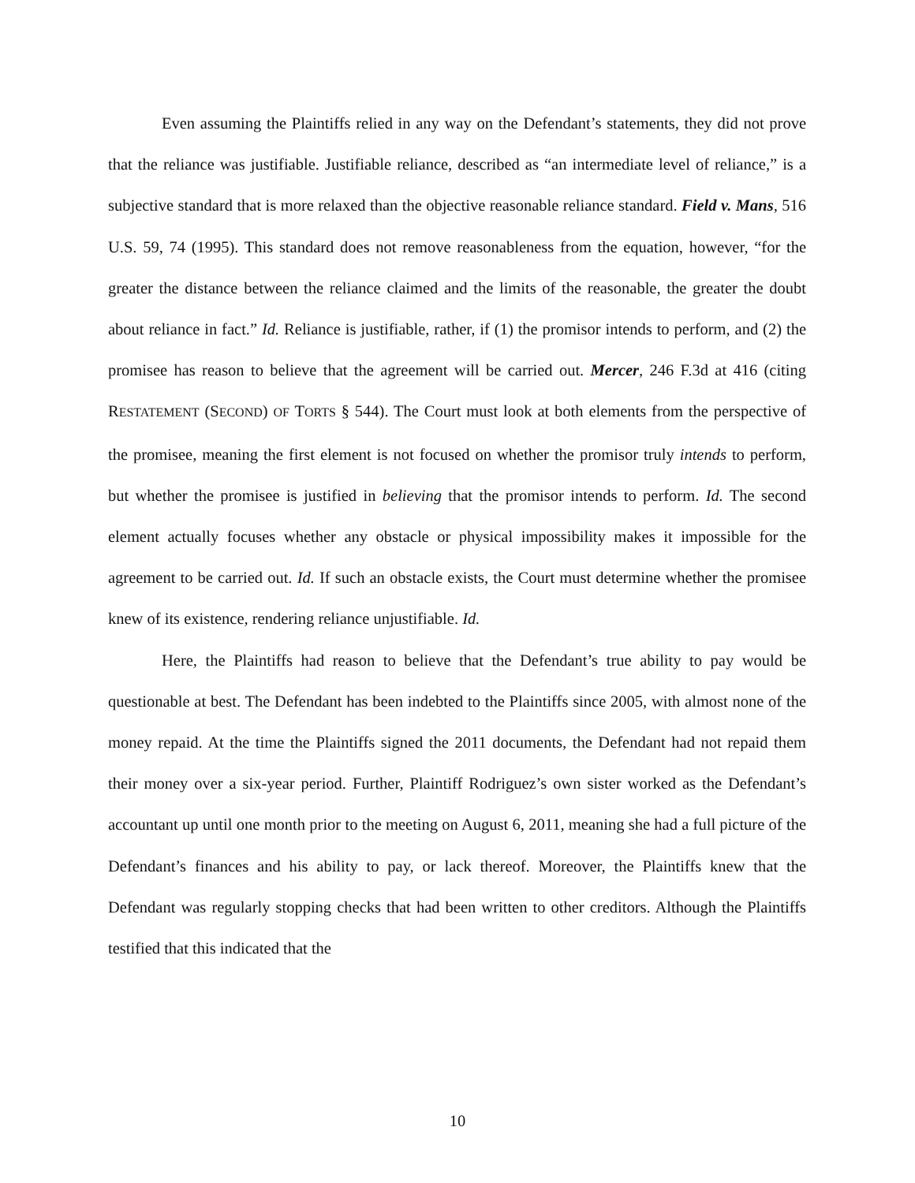Even assuming the Plaintiffs relied in any way on the Defendant’s statements, they did not prove that the reliance was justifiable. Justifiable reliance, described as “an intermediate level of reliance,” is a subjective standard that is more relaxed than the objective reasonable reliance standard. Field v. Mans, 516 U.S. 59, 74 (1995). This standard does not remove reasonableness from the equation, however, “for the greater the distance between the reliance claimed and the limits of the reasonable, the greater the doubt about reliance in fact.” Id. Reliance is justifiable, rather, if (1) the promisor intends to perform, and (2) the promisee has reason to believe that the agreement will be carried out. Mercer, 246 F.3d at 416 (citing RESTATEMENT (SECOND) OF TORTS § 544). The Court must look at both elements from the perspective of the promisee, meaning the first element is not focused on whether the promisor truly intends to perform, but whether the promisee is justified in believing that the promisor intends to perform. Id. The second element actually focuses whether any obstacle or physical impossibility makes it impossible for the agreement to be carried out. Id. If such an obstacle exists, the Court must determine whether the promisee knew of its existence, rendering reliance unjustifiable. Id.
Here, the Plaintiffs had reason to believe that the Defendant’s true ability to pay would be questionable at best. The Defendant has been indebted to the Plaintiffs since 2005, with almost none of the money repaid. At the time the Plaintiffs signed the 2011 documents, the Defendant had not repaid them their money over a six-year period. Further, Plaintiff Rodriguez’s own sister worked as the Defendant’s accountant up until one month prior to the meeting on August 6, 2011, meaning she had a full picture of the Defendant’s finances and his ability to pay, or lack thereof. Moreover, the Plaintiffs knew that the Defendant was regularly stopping checks that had been written to other creditors. Although the Plaintiffs testified that this indicated that the
10